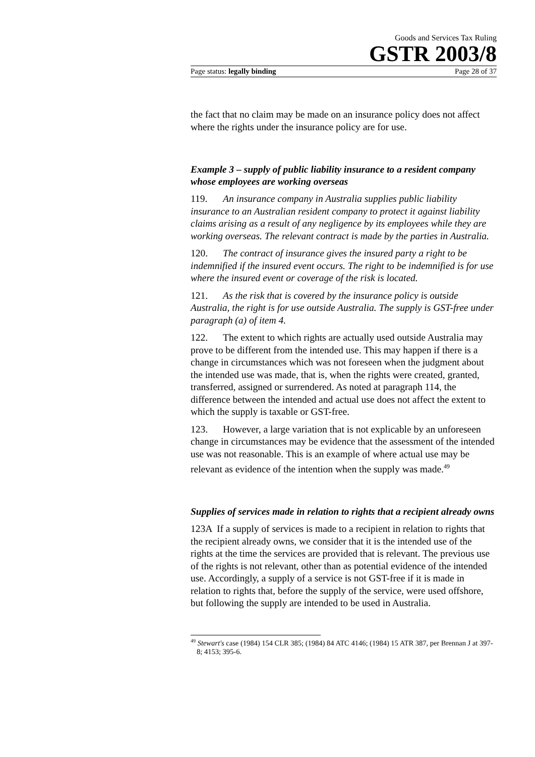Goods and Services Tax Ruling
GSTR 2003/8
Page status: legally binding Page 28 of 37
the fact that no claim may be made on an insurance policy does not affect where the rights under the insurance policy are for use.
Example 3 – supply of public liability insurance to a resident company whose employees are working overseas
119. An insurance company in Australia supplies public liability insurance to an Australian resident company to protect it against liability claims arising as a result of any negligence by its employees while they are working overseas. The relevant contract is made by the parties in Australia.
120. The contract of insurance gives the insured party a right to be indemnified if the insured event occurs. The right to be indemnified is for use where the insured event or coverage of the risk is located.
121. As the risk that is covered by the insurance policy is outside Australia, the right is for use outside Australia. The supply is GST-free under paragraph (a) of item 4.
122. The extent to which rights are actually used outside Australia may prove to be different from the intended use. This may happen if there is a change in circumstances which was not foreseen when the judgment about the intended use was made, that is, when the rights were created, granted, transferred, assigned or surrendered. As noted at paragraph 114, the difference between the intended and actual use does not affect the extent to which the supply is taxable or GST-free.
123. However, a large variation that is not explicable by an unforeseen change in circumstances may be evidence that the assessment of the intended use was not reasonable. This is an example of where actual use may be relevant as evidence of the intention when the supply was made.<sup>49</sup>
Supplies of services made in relation to rights that a recipient already owns
123A If a supply of services is made to a recipient in relation to rights that the recipient already owns, we consider that it is the intended use of the rights at the time the services are provided that is relevant. The previous use of the rights is not relevant, other than as potential evidence of the intended use. Accordingly, a supply of a service is not GST-free if it is made in relation to rights that, before the supply of the service, were used offshore, but following the supply are intended to be used in Australia.
<sup>49</sup> Stewart's case (1984) 154 CLR 385; (1984) 84 ATC 4146; (1984) 15 ATR 387, per Brennan J at 397-8; 4153; 395-6.